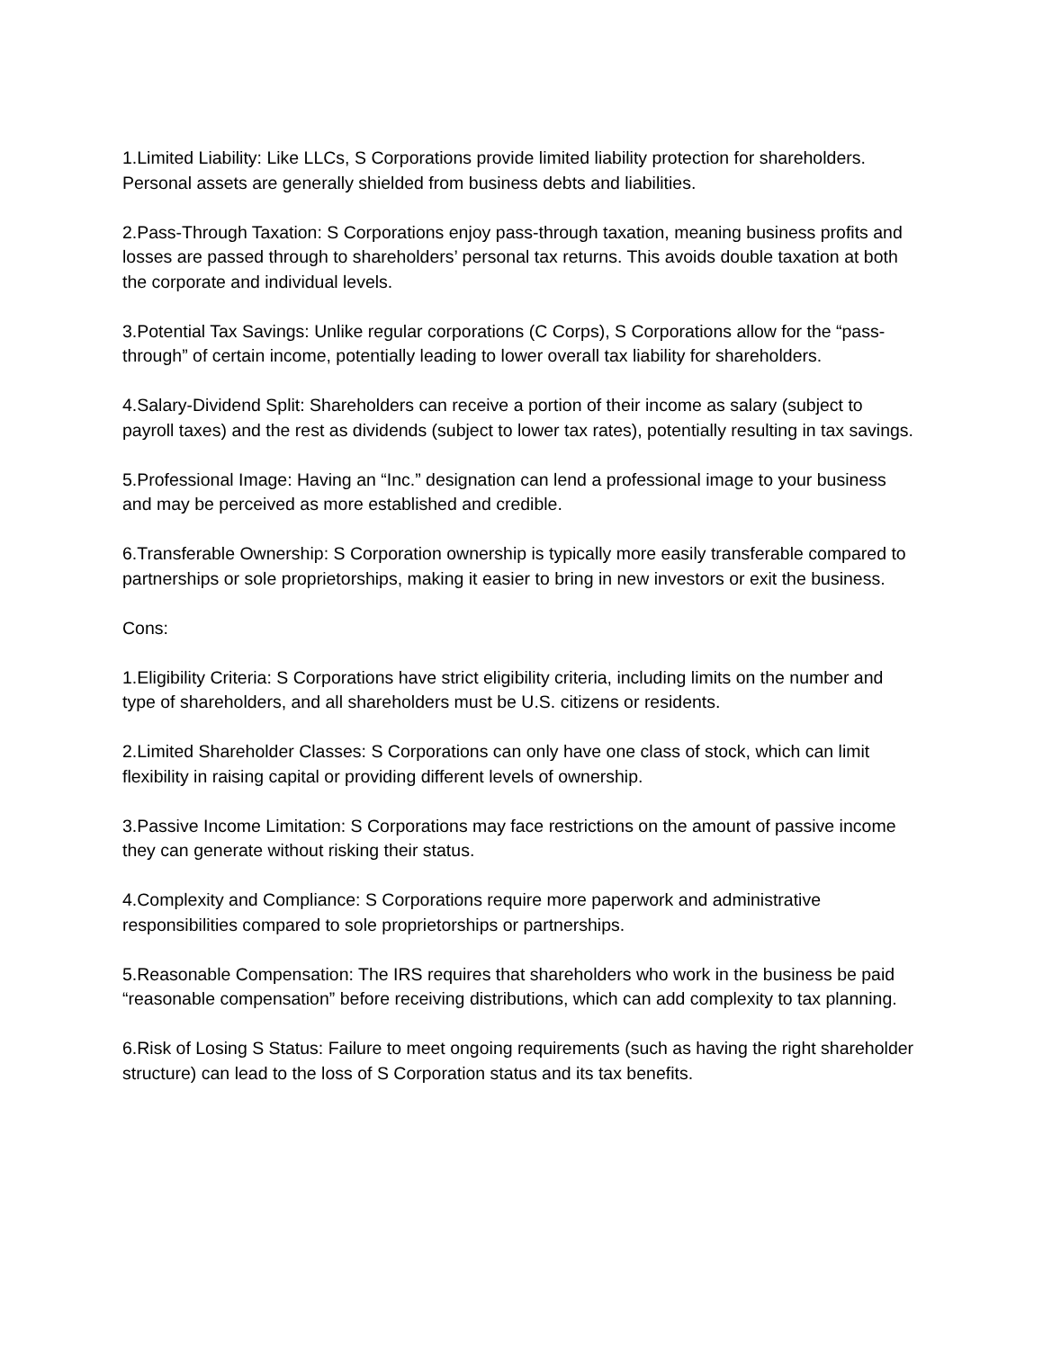1.Limited Liability: Like LLCs, S Corporations provide limited liability protection for shareholders. Personal assets are generally shielded from business debts and liabilities.
2.Pass-Through Taxation: S Corporations enjoy pass-through taxation, meaning business profits and losses are passed through to shareholders’ personal tax returns. This avoids double taxation at both the corporate and individual levels.
3.Potential Tax Savings: Unlike regular corporations (C Corps), S Corporations allow for the “pass-through” of certain income, potentially leading to lower overall tax liability for shareholders.
4.Salary-Dividend Split: Shareholders can receive a portion of their income as salary (subject to payroll taxes) and the rest as dividends (subject to lower tax rates), potentially resulting in tax savings.
5.Professional Image: Having an “Inc.” designation can lend a professional image to your business and may be perceived as more established and credible.
6.Transferable Ownership: S Corporation ownership is typically more easily transferable compared to partnerships or sole proprietorships, making it easier to bring in new investors or exit the business.
Cons:
1.Eligibility Criteria: S Corporations have strict eligibility criteria, including limits on the number and type of shareholders, and all shareholders must be U.S. citizens or residents.
2.Limited Shareholder Classes: S Corporations can only have one class of stock, which can limit flexibility in raising capital or providing different levels of ownership.
3.Passive Income Limitation: S Corporations may face restrictions on the amount of passive income they can generate without risking their status.
4.Complexity and Compliance: S Corporations require more paperwork and administrative responsibilities compared to sole proprietorships or partnerships.
5.Reasonable Compensation: The IRS requires that shareholders who work in the business be paid “reasonable compensation” before receiving distributions, which can add complexity to tax planning.
6.Risk of Losing S Status: Failure to meet ongoing requirements (such as having the right shareholder structure) can lead to the loss of S Corporation status and its tax benefits.